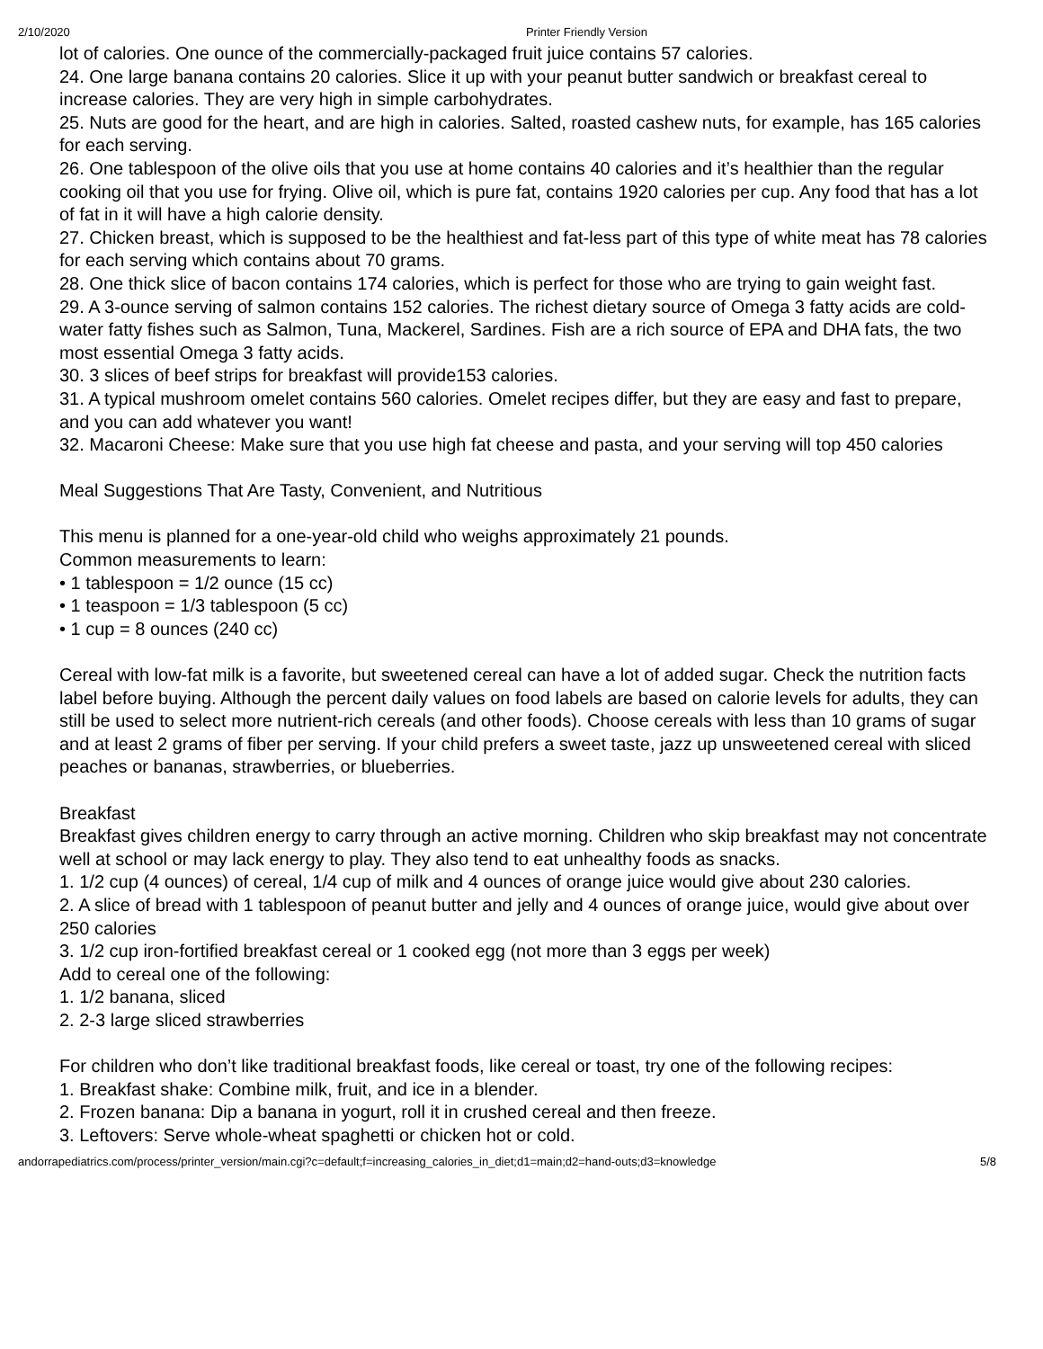2/10/2020 Printer Friendly Version
lot of calories. One ounce of the commercially-packaged fruit juice contains 57 calories.
24. One large banana contains 20 calories. Slice it up with your peanut butter sandwich or breakfast cereal to increase calories. They are very high in simple carbohydrates.
25. Nuts are good for the heart, and are high in calories. Salted, roasted cashew nuts, for example, has 165 calories for each serving.
26. One tablespoon of the olive oils that you use at home contains 40 calories and it’s healthier than the regular cooking oil that you use for frying. Olive oil, which is pure fat, contains 1920 calories per cup. Any food that has a lot of fat in it will have a high calorie density.
27. Chicken breast, which is supposed to be the healthiest and fat-less part of this type of white meat has 78 calories for each serving which contains about 70 grams.
28. One thick slice of bacon contains 174 calories, which is perfect for those who are trying to gain weight fast.
29. A 3-ounce serving of salmon contains 152 calories. The richest dietary source of Omega 3 fatty acids are cold-water fatty fishes such as Salmon, Tuna, Mackerel, Sardines. Fish are a rich source of EPA and DHA fats, the two most essential Omega 3 fatty acids.
30. 3 slices of beef strips for breakfast will provide153 calories.
31. A typical mushroom omelet contains 560 calories. Omelet recipes differ, but they are easy and fast to prepare, and you can add whatever you want!
32. Macaroni Cheese: Make sure that you use high fat cheese and pasta, and your serving will top 450 calories
Meal Suggestions That Are Tasty, Convenient, and Nutritious
This menu is planned for a one-year-old child who weighs approximately 21 pounds.
Common measurements to learn:
• 1 tablespoon = 1/2 ounce (15 cc)
• 1 teaspoon = 1/3 tablespoon (5 cc)
• 1 cup = 8 ounces (240 cc)
Cereal with low-fat milk is a favorite, but sweetened cereal can have a lot of added sugar. Check the nutrition facts label before buying. Although the percent daily values on food labels are based on calorie levels for adults, they can still be used to select more nutrient-rich cereals (and other foods). Choose cereals with less than 10 grams of sugar and at least 2 grams of fiber per serving. If your child prefers a sweet taste, jazz up unsweetened cereal with sliced peaches or bananas, strawberries, or blueberries.
Breakfast
Breakfast gives children energy to carry through an active morning. Children who skip breakfast may not concentrate well at school or may lack energy to play. They also tend to eat unhealthy foods as snacks.
1. 1/2 cup (4 ounces) of cereal, 1/4 cup of milk and 4 ounces of orange juice would give about 230 calories.
2. A slice of bread with 1 tablespoon of peanut butter and jelly and 4 ounces of orange juice, would give about over 250 calories
3. 1/2 cup iron-fortified breakfast cereal or 1 cooked egg (not more than 3 eggs per week)
Add to cereal one of the following:
1. 1/2 banana, sliced
2. 2-3 large sliced strawberries
For children who don’t like traditional breakfast foods, like cereal or toast, try one of the following recipes:
1. Breakfast shake: Combine milk, fruit, and ice in a blender.
2. Frozen banana: Dip a banana in yogurt, roll it in crushed cereal and then freeze.
3. Leftovers: Serve whole-wheat spaghetti or chicken hot or cold.
andorrapediatrics.com/process/printer_version/main.cgi?c=default;f=increasing_calories_in_diet;d1=main;d2=hand-outs;d3=knowledge 5/8